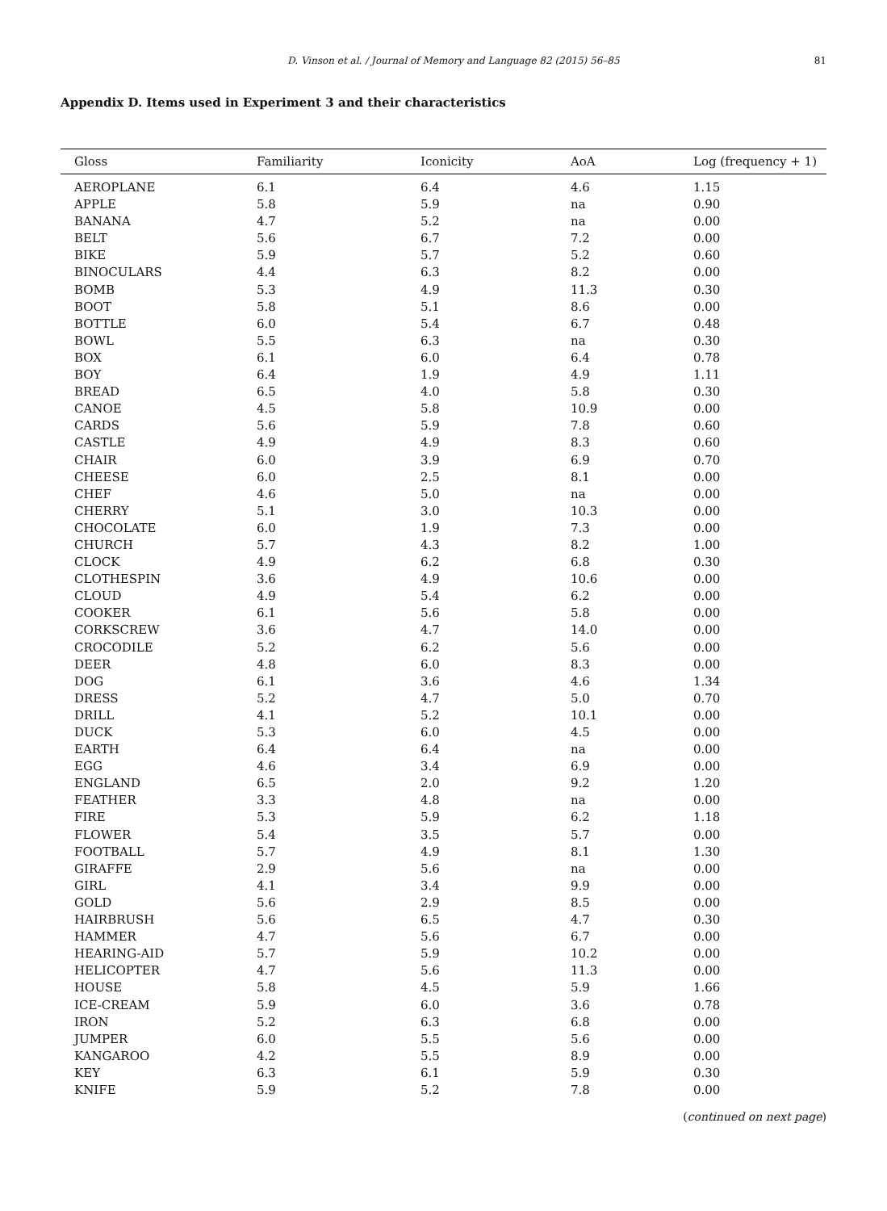D. Vinson et al. / Journal of Memory and Language 82 (2015) 56–85 81
Appendix D. Items used in Experiment 3 and their characteristics
| Gloss | Familiarity | Iconicity | AoA | Log (frequency + 1) |
| --- | --- | --- | --- | --- |
| AEROPLANE | 6.1 | 6.4 | 4.6 | 1.15 |
| APPLE | 5.8 | 5.9 | na | 0.90 |
| BANANA | 4.7 | 5.2 | na | 0.00 |
| BELT | 5.6 | 6.7 | 7.2 | 0.00 |
| BIKE | 5.9 | 5.7 | 5.2 | 0.60 |
| BINOCULARS | 4.4 | 6.3 | 8.2 | 0.00 |
| BOMB | 5.3 | 4.9 | 11.3 | 0.30 |
| BOOT | 5.8 | 5.1 | 8.6 | 0.00 |
| BOTTLE | 6.0 | 5.4 | 6.7 | 0.48 |
| BOWL | 5.5 | 6.3 | na | 0.30 |
| BOX | 6.1 | 6.0 | 6.4 | 0.78 |
| BOY | 6.4 | 1.9 | 4.9 | 1.11 |
| BREAD | 6.5 | 4.0 | 5.8 | 0.30 |
| CANOE | 4.5 | 5.8 | 10.9 | 0.00 |
| CARDS | 5.6 | 5.9 | 7.8 | 0.60 |
| CASTLE | 4.9 | 4.9 | 8.3 | 0.60 |
| CHAIR | 6.0 | 3.9 | 6.9 | 0.70 |
| CHEESE | 6.0 | 2.5 | 8.1 | 0.00 |
| CHEF | 4.6 | 5.0 | na | 0.00 |
| CHERRY | 5.1 | 3.0 | 10.3 | 0.00 |
| CHOCOLATE | 6.0 | 1.9 | 7.3 | 0.00 |
| CHURCH | 5.7 | 4.3 | 8.2 | 1.00 |
| CLOCK | 4.9 | 6.2 | 6.8 | 0.30 |
| CLOTHESPIN | 3.6 | 4.9 | 10.6 | 0.00 |
| CLOUD | 4.9 | 5.4 | 6.2 | 0.00 |
| COOKER | 6.1 | 5.6 | 5.8 | 0.00 |
| CORKSCREW | 3.6 | 4.7 | 14.0 | 0.00 |
| CROCODILE | 5.2 | 6.2 | 5.6 | 0.00 |
| DEER | 4.8 | 6.0 | 8.3 | 0.00 |
| DOG | 6.1 | 3.6 | 4.6 | 1.34 |
| DRESS | 5.2 | 4.7 | 5.0 | 0.70 |
| DRILL | 4.1 | 5.2 | 10.1 | 0.00 |
| DUCK | 5.3 | 6.0 | 4.5 | 0.00 |
| EARTH | 6.4 | 6.4 | na | 0.00 |
| EGG | 4.6 | 3.4 | 6.9 | 0.00 |
| ENGLAND | 6.5 | 2.0 | 9.2 | 1.20 |
| FEATHER | 3.3 | 4.8 | na | 0.00 |
| FIRE | 5.3 | 5.9 | 6.2 | 1.18 |
| FLOWER | 5.4 | 3.5 | 5.7 | 0.00 |
| FOOTBALL | 5.7 | 4.9 | 8.1 | 1.30 |
| GIRAFFE | 2.9 | 5.6 | na | 0.00 |
| GIRL | 4.1 | 3.4 | 9.9 | 0.00 |
| GOLD | 5.6 | 2.9 | 8.5 | 0.00 |
| HAIRBRUSH | 5.6 | 6.5 | 4.7 | 0.30 |
| HAMMER | 4.7 | 5.6 | 6.7 | 0.00 |
| HEARING-AID | 5.7 | 5.9 | 10.2 | 0.00 |
| HELICOPTER | 4.7 | 5.6 | 11.3 | 0.00 |
| HOUSE | 5.8 | 4.5 | 5.9 | 1.66 |
| ICE-CREAM | 5.9 | 6.0 | 3.6 | 0.78 |
| IRON | 5.2 | 6.3 | 6.8 | 0.00 |
| JUMPER | 6.0 | 5.5 | 5.6 | 0.00 |
| KANGAROO | 4.2 | 5.5 | 8.9 | 0.00 |
| KEY | 6.3 | 6.1 | 5.9 | 0.30 |
| KNIFE | 5.9 | 5.2 | 7.8 | 0.00 |
(continued on next page)